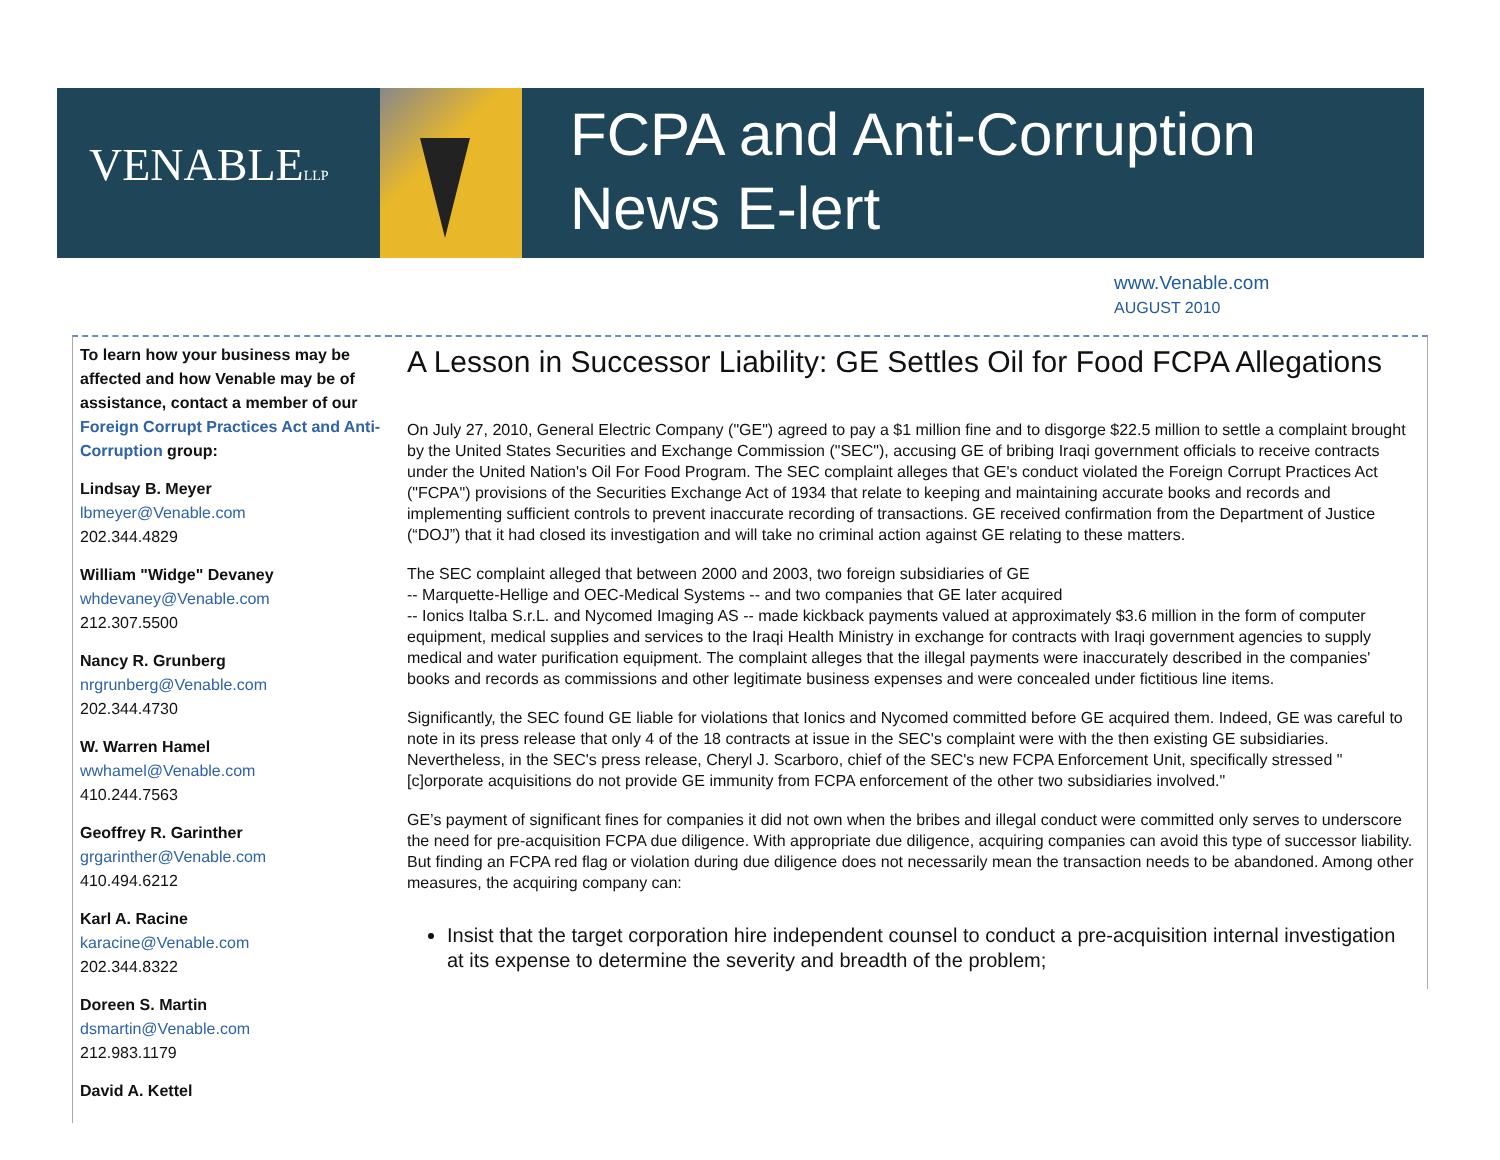VENABLELLP
FCPA and Anti-Corruption
News E-lert
www.Venable.com
AUGUST 2010
To learn how your business may be affected and how Venable may be of assistance, contact a member of our Foreign Corrupt Practices Act and Anti-Corruption group:
Lindsay B. Meyer
lbmeyer@Venable.com
202.344.4829
William "Widge" Devaney
whdevaney@Venable.com
212.307.5500
Nancy R. Grunberg
nrgrunberg@Venable.com
202.344.4730
W. Warren Hamel
wwhamel@Venable.com
410.244.7563
Geoffrey R. Garinther
grgarinther@Venable.com
410.494.6212
Karl A. Racine
karacine@Venable.com
202.344.8322
Doreen S. Martin
dsmartin@Venable.com
212.983.1179
David A. Kettel
A Lesson in Successor Liability: GE Settles Oil for Food FCPA Allegations
On July 27, 2010, General Electric Company ("GE") agreed to pay a $1 million fine and to disgorge $22.5 million to settle a complaint brought by the United States Securities and Exchange Commission ("SEC"), accusing GE of bribing Iraqi government officials to receive contracts under the United Nation's Oil For Food Program. The SEC complaint alleges that GE's conduct violated the Foreign Corrupt Practices Act ("FCPA") provisions of the Securities Exchange Act of 1934 that relate to keeping and maintaining accurate books and records and implementing sufficient controls to prevent inaccurate recording of transactions. GE received confirmation from the Department of Justice (“DOJ”) that it had closed its investigation and will take no criminal action against GE relating to these matters.
The SEC complaint alleged that between 2000 and 2003, two foreign subsidiaries of GE
-- Marquette-Hellige and OEC-Medical Systems -- and two companies that GE later acquired
-- Ionics Italba S.r.L. and Nycomed Imaging AS -- made kickback payments valued at approximately $3.6 million in the form of computer equipment, medical supplies and services to the Iraqi Health Ministry in exchange for contracts with Iraqi government agencies to supply medical and water purification equipment. The complaint alleges that the illegal payments were inaccurately described in the companies' books and records as commissions and other legitimate business expenses and were concealed under fictitious line items.
Significantly, the SEC found GE liable for violations that Ionics and Nycomed committed before GE acquired them. Indeed, GE was careful to note in its press release that only 4 of the 18 contracts at issue in the SEC's complaint were with the then existing GE subsidiaries. Nevertheless, in the SEC's press release, Cheryl J. Scarboro, chief of the SEC's new FCPA Enforcement Unit, specifically stressed "[c]orporate acquisitions do not provide GE immunity from FCPA enforcement of the other two subsidiaries involved."
GE’s payment of significant fines for companies it did not own when the bribes and illegal conduct were committed only serves to underscore the need for pre-acquisition FCPA due diligence. With appropriate due diligence, acquiring companies can avoid this type of successor liability. But finding an FCPA red flag or violation during due diligence does not necessarily mean the transaction needs to be abandoned. Among other measures, the acquiring company can:
Insist that the target corporation hire independent counsel to conduct a pre-acquisition internal investigation at its expense to determine the severity and breadth of the problem;